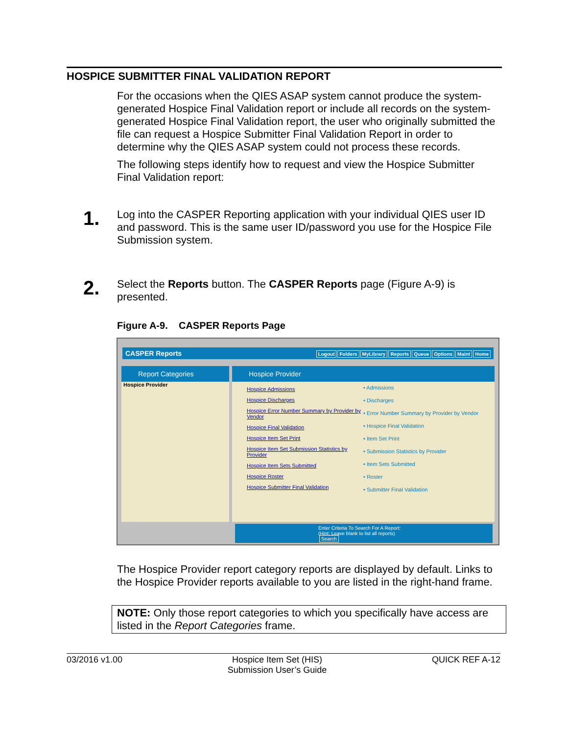HOSPICE SUBMITTER FINAL VALIDATION REPORT
For the occasions when the QIES ASAP system cannot produce the system-generated Hospice Final Validation report or include all records on the system-generated Hospice Final Validation report, the user who originally submitted the file can request a Hospice Submitter Final Validation Report in order to determine why the QIES ASAP system could not process these records.
The following steps identify how to request and view the Hospice Submitter Final Validation report:
1.
Log into the CASPER Reporting application with your individual QIES user ID and password. This is the same user ID/password you use for the Hospice File Submission system.
2.
Select the Reports button. The CASPER Reports page (Figure A-9) is presented.
Figure A-9. CASPER Reports Page
CASPER Reports Logout Folders MyLibrary Reports Queue Options Maint Home
Report Categories
Hospice Provider
Hospice Provider
Hospice Admissions
Hospice Discharges
Hospice Error Number Summary by Provider by Vendor
Hospice Final Validation
Hospice Item Set Print
Hospice Item Set Submission Statistics by Provider
Hospice Item Sets Submitted
Hospice Roster
Hospice Submitter Final Validation
• Admissions
• Discharges
• Error Number Summary by Provider by Vendor
• Hospice Final Validation
• Item Set Print
• Submission Statistics by Provider
• Item Sets Submitted
• Roster
• Submitter Final Validation
Enter Criteria To Search For A Report: (Hint: Leave blank to list all reports) Search
The Hospice Provider report category reports are displayed by default. Links to the Hospice Provider reports available to you are listed in the right-hand frame.
NOTE: Only those report categories to which you specifically have access are listed in the Report Categories frame.
03/2016 v1.00 Hospice Item Set (HIS)
Submission User’s Guide QUICK REF A-12